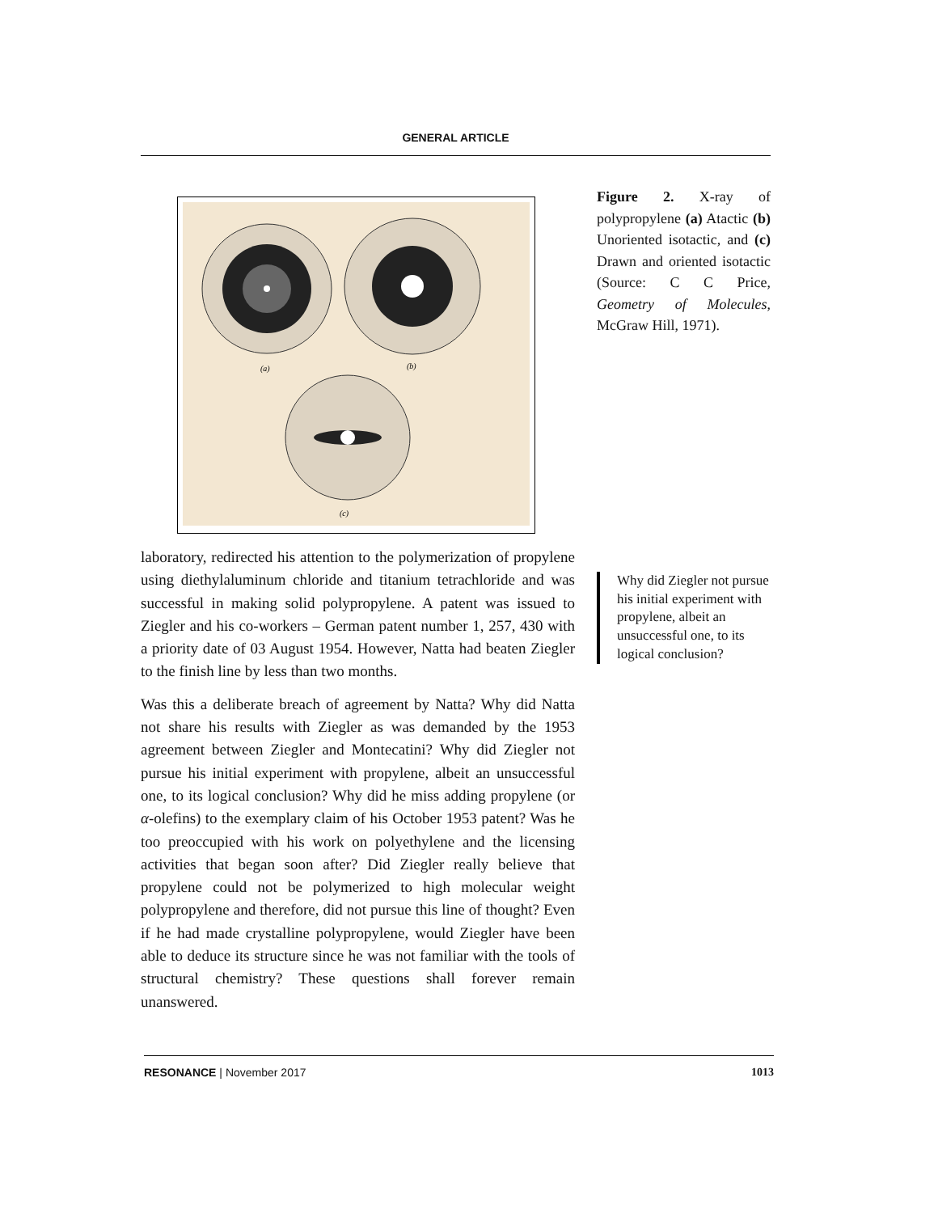GENERAL ARTICLE
(a)
(b)
(c)
Figure 2. X-ray of polypropylene (a) Atactic (b) Unoriented isotactic, and (c) Drawn and oriented isotactic (Source: C C Price, Geometry of Molecules, McGraw Hill, 1971).
laboratory, redirected his attention to the polymerization of propylene using diethylaluminum chloride and titanium tetrachloride and was successful in making solid polypropylene. A patent was issued to Ziegler and his co-workers – German patent number 1, 257, 430 with a priority date of 03 August 1954. However, Natta had beaten Ziegler to the finish line by less than two months.
Was this a deliberate breach of agreement by Natta? Why did Natta not share his results with Ziegler as was demanded by the 1953 agreement between Ziegler and Montecatini? Why did Ziegler not pursue his initial experiment with propylene, albeit an unsuccessful one, to its logical conclusion? Why did he miss adding propylene (or α-olefins) to the exemplary claim of his October 1953 patent? Was he too preoccupied with his work on polyethylene and the licensing activities that began soon after? Did Ziegler really believe that propylene could not be polymerized to high molecular weight polypropylene and therefore, did not pursue this line of thought? Even if he had made crystalline polypropylene, would Ziegler have been able to deduce its structure since he was not familiar with the tools of structural chemistry? These questions shall forever remain unanswered.
Why did Ziegler not pursue his initial experiment with propylene, albeit an unsuccessful one, to its logical conclusion?
RESONANCE | November 2017 1013